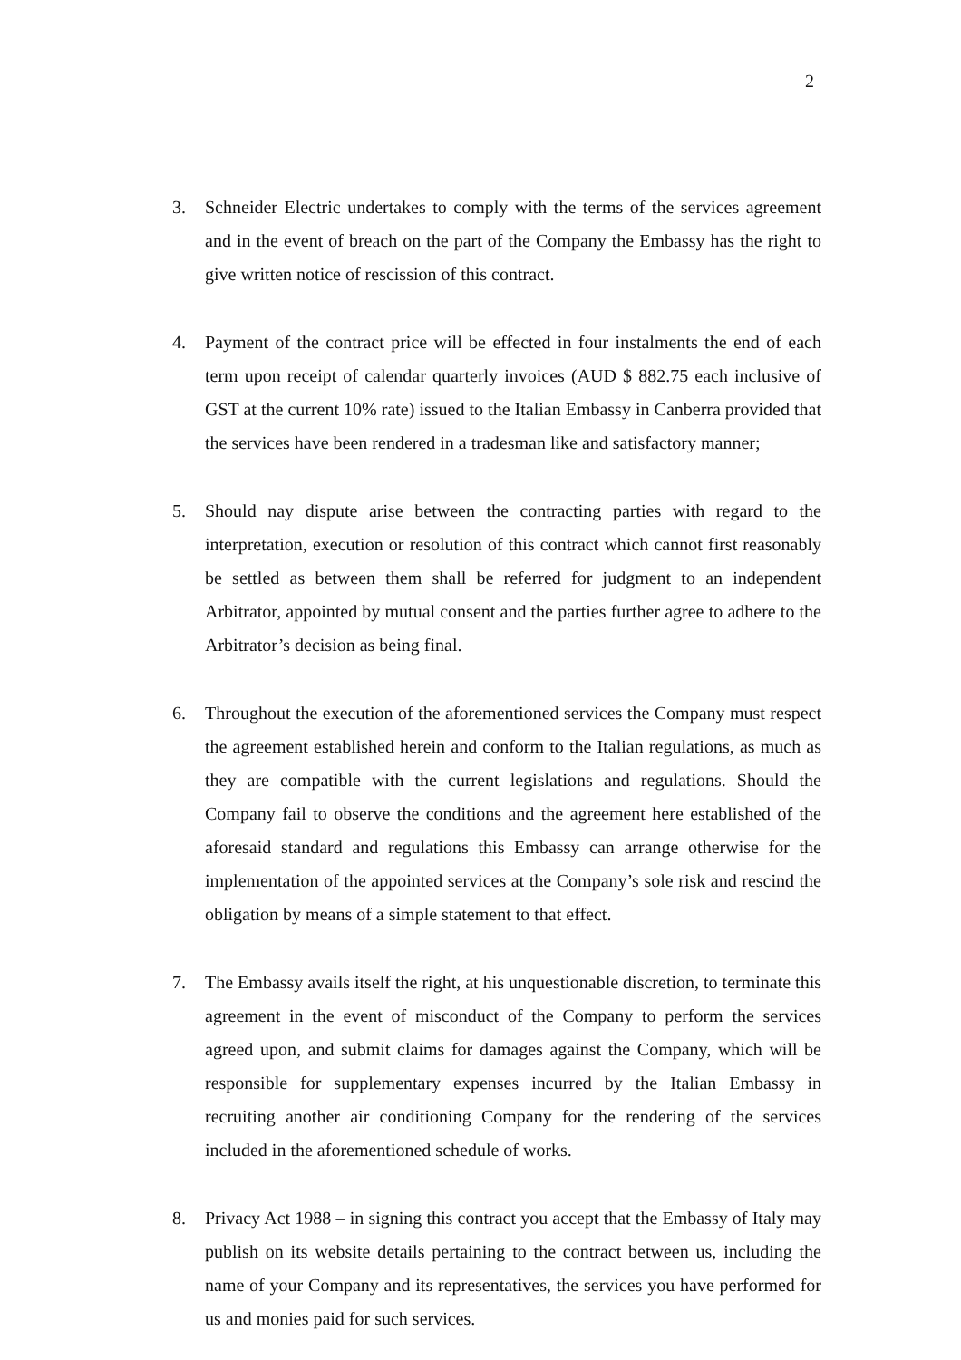2
3. Schneider Electric undertakes to comply with the terms of the services agreement and in the event of breach on the part of the Company the Embassy has the right to give written notice of rescission of this contract.
4. Payment of the contract price will be effected in four instalments the end of each term upon receipt of calendar quarterly invoices (AUD $ 882.75 each inclusive of GST at the current 10% rate) issued to the Italian Embassy in Canberra provided that the services have been rendered in a tradesman like and satisfactory manner;
5. Should nay dispute arise between the contracting parties with regard to the interpretation, execution or resolution of this contract which cannot first reasonably be settled as between them shall be referred for judgment to an independent Arbitrator, appointed by mutual consent and the parties further agree to adhere to the Arbitrator’s decision as being final.
6. Throughout the execution of the aforementioned services the Company must respect the agreement established herein and conform to the Italian regulations, as much as they are compatible with the current legislations and regulations. Should the Company fail to observe the conditions and the agreement here established of the aforesaid standard and regulations this Embassy can arrange otherwise for the implementation of the appointed services at the Company’s sole risk and rescind the obligation by means of a simple statement to that effect.
7. The Embassy avails itself the right, at his unquestionable discretion, to terminate this agreement in the event of misconduct of the Company to perform the services agreed upon, and submit claims for damages against the Company, which will be responsible for supplementary expenses incurred by the Italian Embassy in recruiting another air conditioning Company for the rendering of the services included in the aforementioned schedule of works.
8. Privacy Act 1988 – in signing this contract you accept that the Embassy of Italy may publish on its website details pertaining to the contract between us, including the name of your Company and its representatives, the services you have performed for us and monies paid for such services.